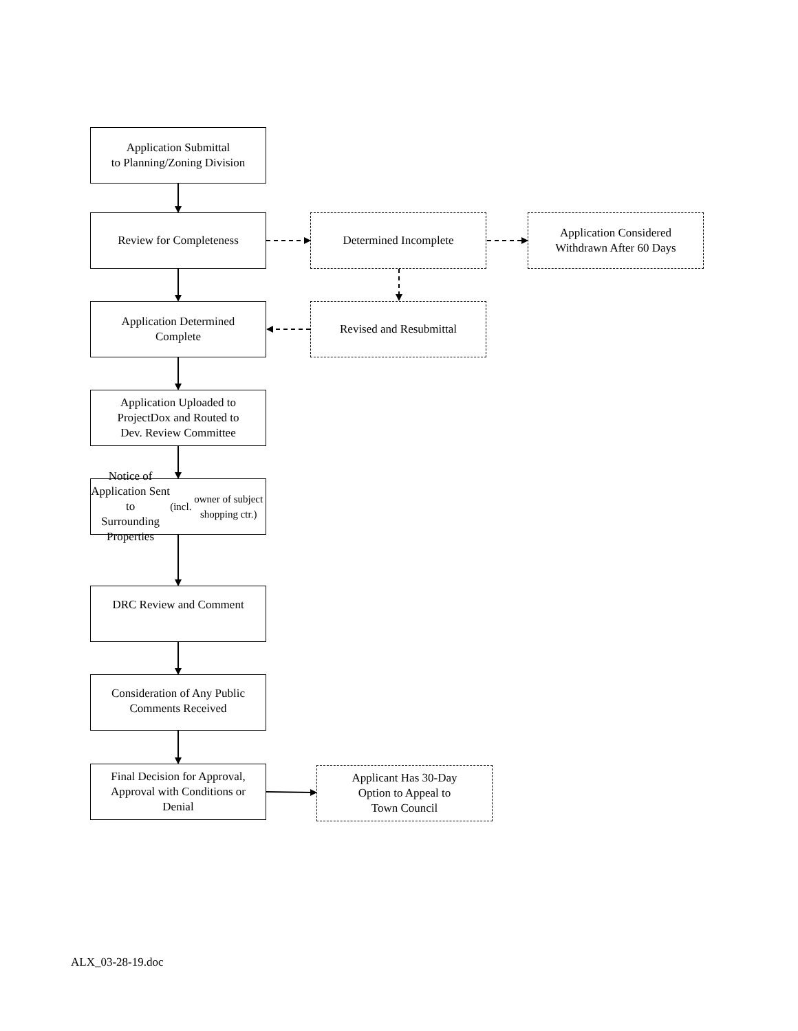Application Submittal
to Planning/Zoning Division
Review for Completeness Determined Incomplete
Application Considered
Withdrawn After 60 Days
Application Determined
Complete
Revised and Resubmittal
Application Uploaded to
ProjectDox and Routed to
Dev. Review Committee
Notice of Application Sent to
Surrounding Properties (incl.
owner of subject shopping ctr.)
DRC Review and Comment
Consideration of Any Public
Comments Received
Final Decision for Approval,
Approval with Conditions or
Denial
Applicant Has 30-Day
Option to Appeal to
Town Council
ALX_03-28-19.doc